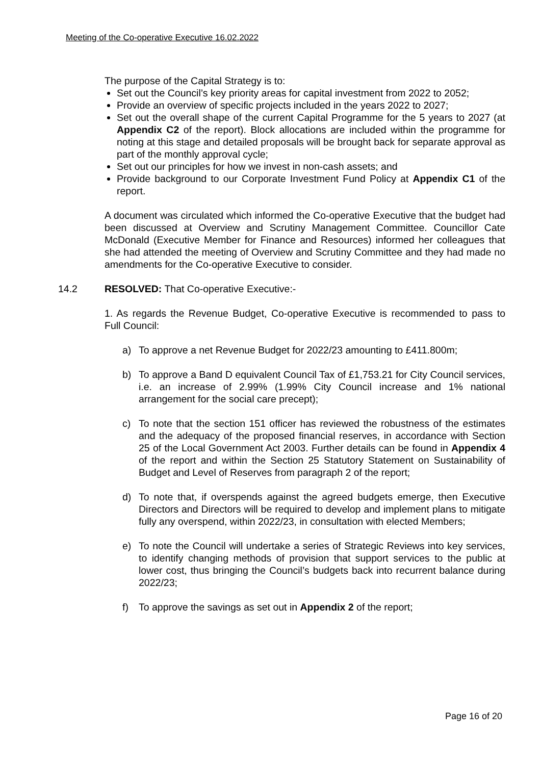Meeting of the Co-operative Executive 16.02.2022
The purpose of the Capital Strategy is to:
Set out the Council’s key priority areas for capital investment from 2022 to 2052;
Provide an overview of specific projects included in the years 2022 to 2027;
Set out the overall shape of the current Capital Programme for the 5 years to 2027 (at Appendix C2 of the report). Block allocations are included within the programme for noting at this stage and detailed proposals will be brought back for separate approval as part of the monthly approval cycle;
Set out our principles for how we invest in non-cash assets; and
Provide background to our Corporate Investment Fund Policy at Appendix C1 of the report.
A document was circulated which informed the Co-operative Executive that the budget had been discussed at Overview and Scrutiny Management Committee. Councillor Cate McDonald (Executive Member for Finance and Resources) informed her colleagues that she had attended the meeting of Overview and Scrutiny Committee and they had made no amendments for the Co-operative Executive to consider.
14.2 RESOLVED: That Co-operative Executive:-
1. As regards the Revenue Budget, Co-operative Executive is recommended to pass to Full Council:
a) To approve a net Revenue Budget for 2022/23 amounting to £411.800m;
b) To approve a Band D equivalent Council Tax of £1,753.21 for City Council services, i.e. an increase of 2.99% (1.99% City Council increase and 1% national arrangement for the social care precept);
c) To note that the section 151 officer has reviewed the robustness of the estimates and the adequacy of the proposed financial reserves, in accordance with Section 25 of the Local Government Act 2003. Further details can be found in Appendix 4 of the report and within the Section 25 Statutory Statement on Sustainability of Budget and Level of Reserves from paragraph 2 of the report;
d) To note that, if overspends against the agreed budgets emerge, then Executive Directors and Directors will be required to develop and implement plans to mitigate fully any overspend, within 2022/23, in consultation with elected Members;
e) To note the Council will undertake a series of Strategic Reviews into key services, to identify changing methods of provision that support services to the public at lower cost, thus bringing the Council’s budgets back into recurrent balance during 2022/23;
f) To approve the savings as set out in Appendix 2 of the report;
Page 16 of 20